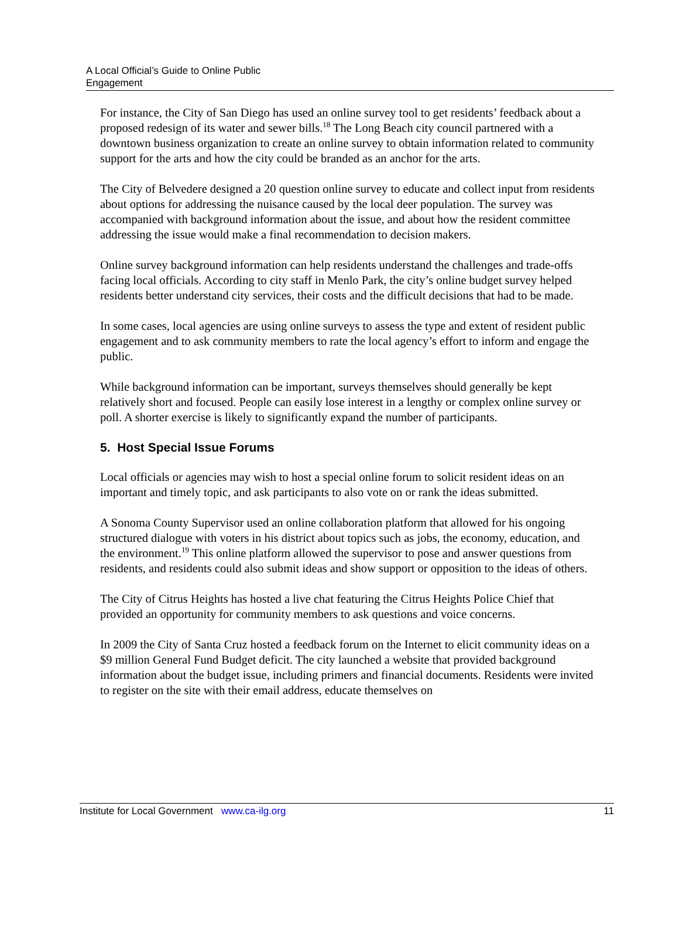A Local Official’s Guide to Online Public
Engagement
For instance, the City of San Diego has used an online survey tool to get residents’ feedback about a proposed redesign of its water and sewer bills.<sup>18</sup> The Long Beach city council partnered with a downtown business organization to create an online survey to obtain information related to community support for the arts and how the city could be branded as an anchor for the arts.
The City of Belvedere designed a 20 question online survey to educate and collect input from residents about options for addressing the nuisance caused by the local deer population. The survey was accompanied with background information about the issue, and about how the resident committee addressing the issue would make a final recommendation to decision makers.
Online survey background information can help residents understand the challenges and trade-offs facing local officials. According to city staff in Menlo Park, the city’s online budget survey helped residents better understand city services, their costs and the difficult decisions that had to be made.
In some cases, local agencies are using online surveys to assess the type and extent of resident public engagement and to ask community members to rate the local agency’s effort to inform and engage the public.
While background information can be important, surveys themselves should generally be kept relatively short and focused. People can easily lose interest in a lengthy or complex online survey or poll. A shorter exercise is likely to significantly expand the number of participants.
5. Host Special Issue Forums
Local officials or agencies may wish to host a special online forum to solicit resident ideas on an important and timely topic, and ask participants to also vote on or rank the ideas submitted.
A Sonoma County Supervisor used an online collaboration platform that allowed for his ongoing structured dialogue with voters in his district about topics such as jobs, the economy, education, and the environment.<sup>19</sup> This online platform allowed the supervisor to pose and answer questions from residents, and residents could also submit ideas and show support or opposition to the ideas of others.
The City of Citrus Heights has hosted a live chat featuring the Citrus Heights Police Chief that provided an opportunity for community members to ask questions and voice concerns.
In 2009 the City of Santa Cruz hosted a feedback forum on the Internet to elicit community ideas on a $9 million General Fund Budget deficit. The city launched a website that provided background information about the budget issue, including primers and financial documents. Residents were invited to register on the site with their email address, educate themselves on
Institute for Local Government www.ca-ilg.org 11